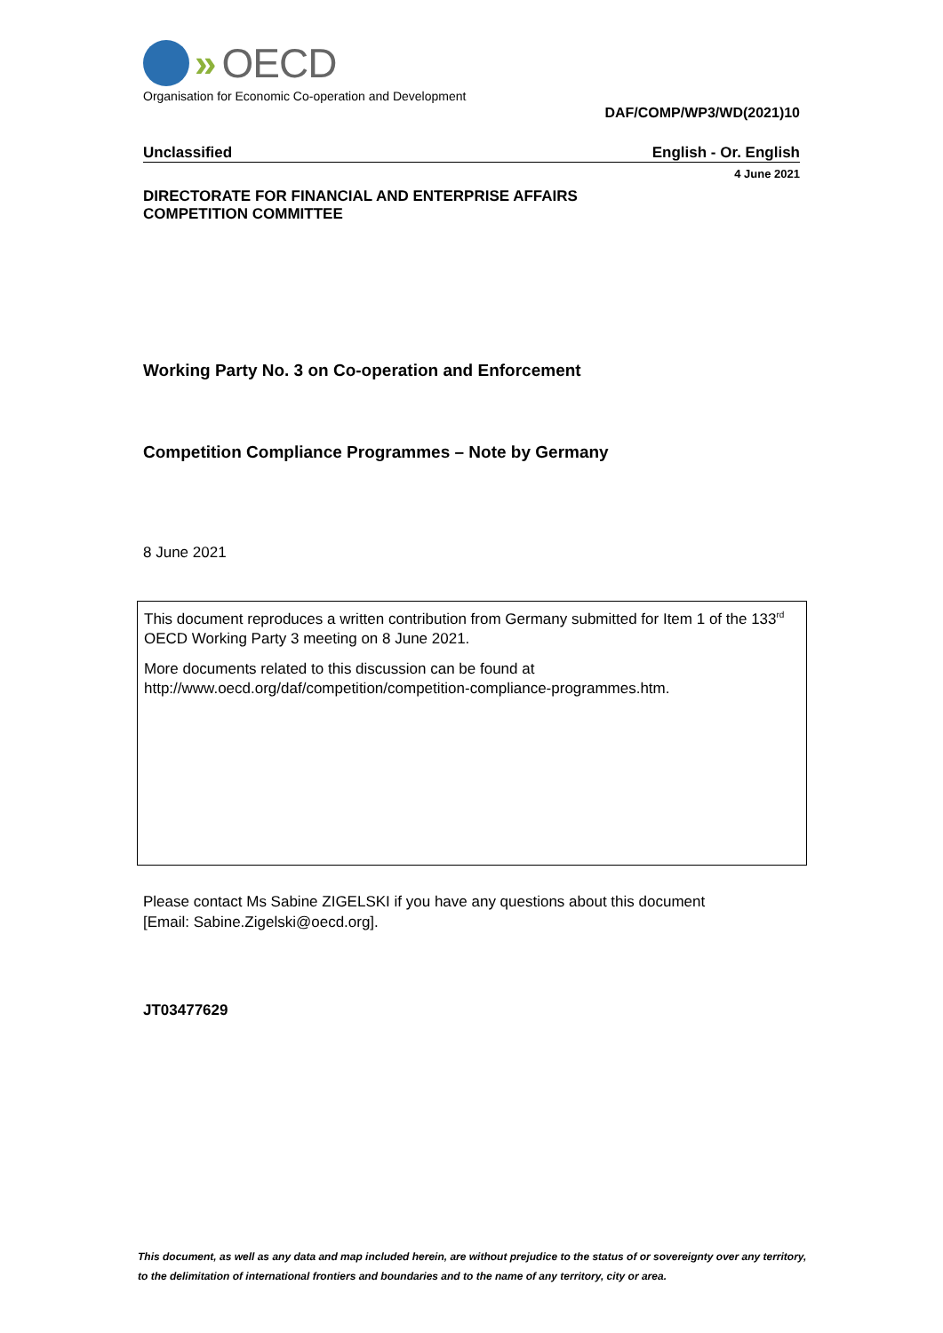» OECD
Organisation for Economic Co-operation and Development
DAF/COMP/WP3/WD(2021)10
Unclassified English - Or. English
4 June 2021
DIRECTORATE FOR FINANCIAL AND ENTERPRISE AFFAIRS
COMPETITION COMMITTEE
Working Party No. 3 on Co-operation and Enforcement
Competition Compliance Programmes – Note by Germany
8 June 2021
This document reproduces a written contribution from Germany submitted for Item 1 of the 133<sup>rd</sup> OECD Working Party 3 meeting on 8 June 2021.
More documents related to this discussion can be found at
http://www.oecd.org/daf/competition/competition-compliance-programmes.htm.
Please contact Ms Sabine ZIGELSKI if you have any questions about this document
[Email: Sabine.Zigelski@oecd.org].
JT03477629
This document, as well as any data and map included herein, are without prejudice to the status of or sovereignty over any territory, to the delimitation of international frontiers and boundaries and to the name of any territory, city or area.